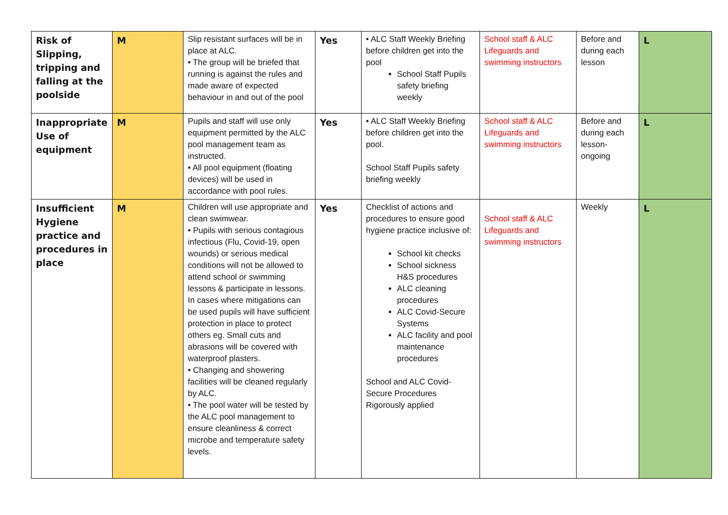| Risk of Slipping, tripping and falling at the poolside | M | Slip resistant surfaces will be in place at ALC. • The group will be briefed that running is against the rules and made aware of expected behaviour in and out of the pool | Yes | • ALC Staff Weekly Briefing before children get into the pool School Staff Pupils safety briefing weekly | School staff & ALC Lifeguards and swimming instructors | Before and during each lesson | L |
| Inappropriate Use of equipment | M | Pupils and staff will use only equipment permitted by the ALC pool management team as instructed. • All pool equipment (floating devices) will be used in accordance with pool rules. | Yes | • ALC Staff Weekly Briefing before children get into the pool. School Staff Pupils safety briefing weekly | School staff & ALC Lifeguards and swimming instructors | Before and during each lesson-ongoing | L |
| Insufficient Hygiene practice and procedures in place | M | Children will use appropriate and clean swimwear. • Pupils with serious contagious infectious (Flu, Covid-19, open wounds) or serious medical conditions will not be allowed to attend school or swimming lessons & participate in lessons. In cases where mitigations can be used pupils will have sufficient protection in place to protect others eg. Small cuts and abrasions will be covered with waterproof plasters. • Changing and showering facilities will be cleaned regularly by ALC. • The pool water will be tested by the ALC pool management to ensure cleanliness & correct microbe and temperature safety levels. | Yes | Checklist of actions and procedures to ensure good hygiene practice inclusive of: School kit checks School sickness H&S procedures ALC cleaning procedures ALC Covid-Secure Systems ALC facility and pool maintenance procedures School and ALC Covid-Secure Procedures Rigorously applied | School staff & ALC Lifeguards and swimming instructors | Weekly | L |